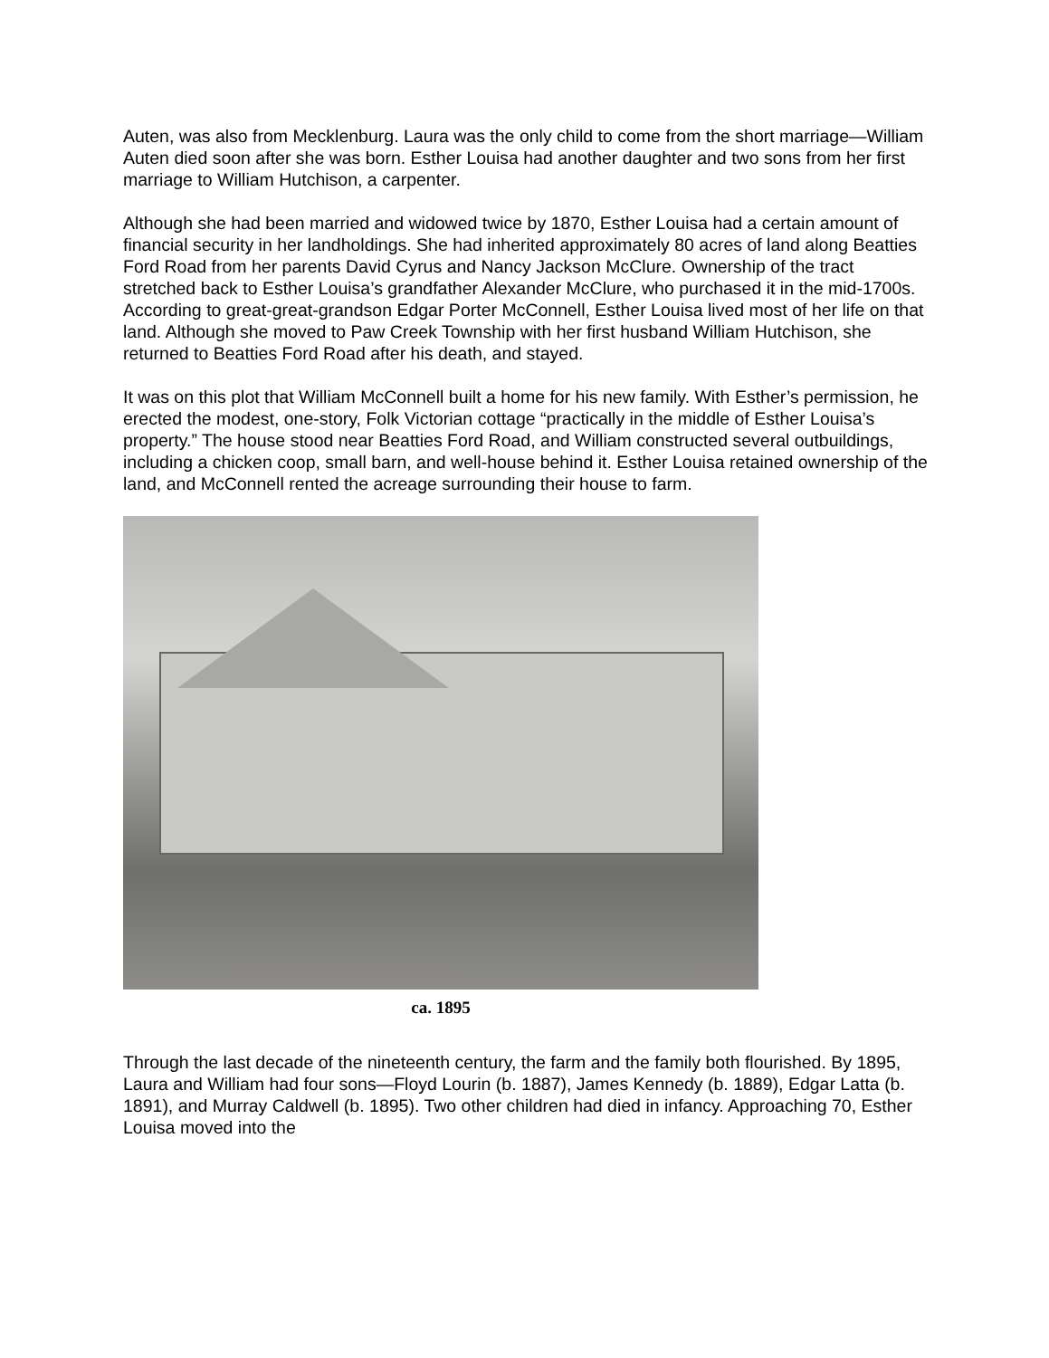Auten, was also from Mecklenburg. Laura was the only child to come from the short marriage—William Auten died soon after she was born. Esther Louisa had another daughter and two sons from her first marriage to William Hutchison, a carpenter.
Although she had been married and widowed twice by 1870, Esther Louisa had a certain amount of financial security in her landholdings. She had inherited approximately 80 acres of land along Beatties Ford Road from her parents David Cyrus and Nancy Jackson McClure. Ownership of the tract stretched back to Esther Louisa’s grandfather Alexander McClure, who purchased it in the mid-1700s. According to great-great-grandson Edgar Porter McConnell, Esther Louisa lived most of her life on that land. Although she moved to Paw Creek Township with her first husband William Hutchison, she returned to Beatties Ford Road after his death, and stayed.
It was on this plot that William McConnell built a home for his new family. With Esther’s permission, he erected the modest, one-story, Folk Victorian cottage “practically in the middle of Esther Louisa’s property.” The house stood near Beatties Ford Road, and William constructed several outbuildings, including a chicken coop, small barn, and well-house behind it. Esther Louisa retained ownership of the land, and McConnell rented the acreage surrounding their house to farm.
ca. 1895
Through the last decade of the nineteenth century, the farm and the family both flourished. By 1895, Laura and William had four sons—Floyd Lourin (b. 1887), James Kennedy (b. 1889), Edgar Latta (b. 1891), and Murray Caldwell (b. 1895). Two other children had died in infancy. Approaching 70, Esther Louisa moved into the